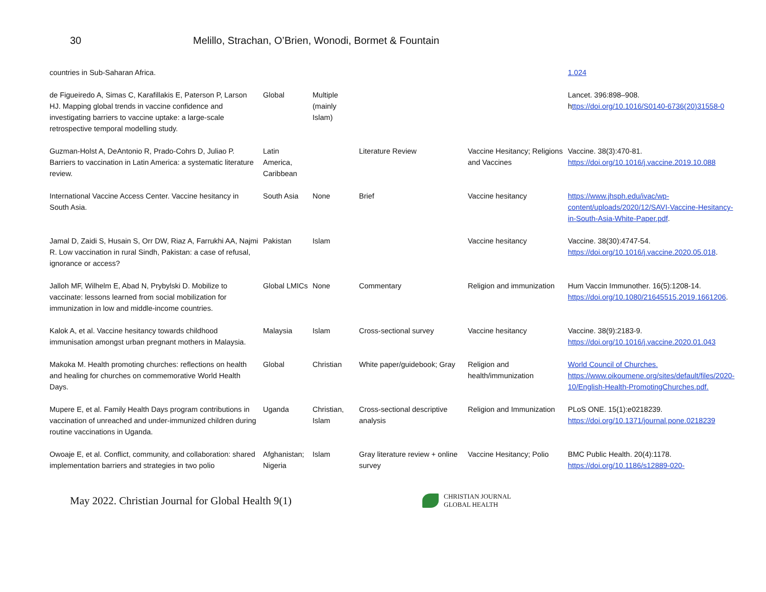30 Melillo, Strachan, O’Brien, Wonodi, Bormet & Fountain
| countries in Sub-Saharan Africa. | | | | | 1.024 |
| de Figueiredo A, Simas C, Karafillakis E, Paterson P, Larson HJ. Mapping global trends in vaccine confidence and investigating barriers to vaccine uptake: a large-scale retrospective temporal modelling study. | Global | Multiple (mainly Islam) | | | Lancet. 396:898–908. h ttps://doi.org/10.1016/S0140-6736(20)31558-0 |
| Guzman-Holst A, DeAntonio R, Prado-Cohrs D, Juliao P. Barriers to vaccination in Latin America: a systematic literature review. | Latin America, Caribbean | | Literature Review | Vaccine Hesitancy; Religions and Vaccines | Vaccine. 38(3):470-81. https://doi.org/10.1016/j.vaccine.2019.10.088 |
| International Vaccine Access Center. Vaccine hesitancy in South Asia. | South Asia | None | Brief | Vaccine hesitancy | https://www.jhsph.edu/ivac/wp-content/uploads/2020/12/SAVI-Vaccine-Hesitancy-in-South-Asia-White-Paper.pdf . |
| Jamal D, Zaidi S, Husain S, Orr DW, Riaz A, Farrukhi AA, Najmi R. Low vaccination in rural Sindh, Pakistan: a case of refusal, ignorance or access? | Pakistan | Islam | | Vaccine hesitancy | Vaccine. 38(30):4747-54. https://doi.org/10.1016/j.vaccine.2020.05.018 . |
| Jalloh MF, Wilhelm E, Abad N, Prybylski D. Mobilize to vaccinate: lessons learned from social mobilization for immunization in low and middle-income countries. | Global LMICs | None | Commentary | Religion and immunization | Hum Vaccin Immunother. 16(5):1208-14. https://doi.org/10.1080/21645515.2019.1661206 . |
| Kalok A, et al. Vaccine hesitancy towards childhood immunisation amongst urban pregnant mothers in Malaysia. | Malaysia | Islam | Cross-sectional survey | Vaccine hesitancy | Vaccine. 38(9):2183-9. https://doi.org/10.1016/j.vaccine.2020.01.043 |
| Makoka M. Health promoting churches: reflections on health and healing for churches on commemorative World Health Days. | Global | Christian | White paper/guidebook; Gray | Religion and health/immunization | World Council of Churches. https://www.oikoumene.org/sites/default/files/2020-10/English-Health-PromotingChurches.pdf. |
| Mupere E, et al. Family Health Days program contributions in vaccination of unreached and under-immunized children during routine vaccinations in Uganda. | Uganda | Christian, Islam | Cross-sectional descriptive analysis | Religion and Immunization | PLoS ONE. 15(1):e0218239. https://doi.org/10.1371/journal.pone.0218239 |
| Owoaje E, et al. Conflict, community, and collaboration: shared implementation barriers and strategies in two polio | Afghanistan; Nigeria | Islam | Gray literature review + online survey | Vaccine Hesitancy; Polio | BMC Public Health. 20(4):1178. https://doi.org/10.1186/s12889-020- |
May 2022. Christian Journal for Global Health 9(1)
CHRISTIAN JOURNAL
GLOBAL HEALTH